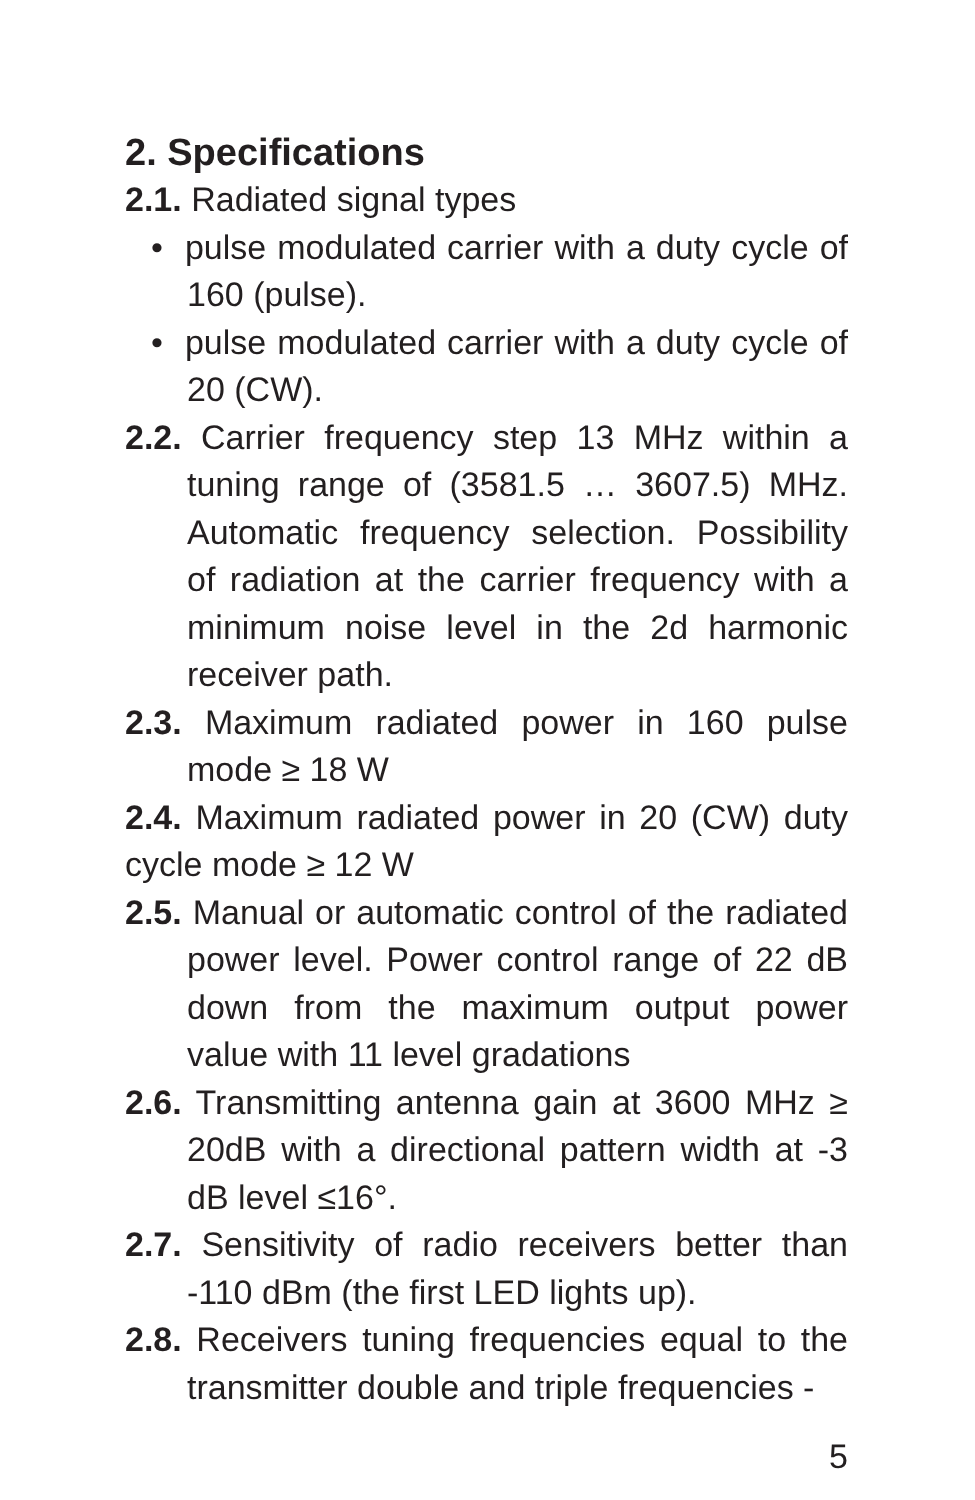2. Specifications
2.1. Radiated signal types
• pulse modulated carrier with a duty cycle of 160 (pulse).
• pulse modulated carrier with a duty cycle of 20 (CW).
2.2. Carrier frequency step 13 MHz within a tuning range of (3581.5 … 3607.5) MHz. Automatic frequency selection. Possibility of radiation at the carrier frequency with a minimum noise level in the 2d harmonic receiver path.
2.3. Maximum radiated power in 160 pulse mode ≥ 18 W
2.4. Maximum radiated power in 20 (CW) duty cycle mode ≥ 12 W
2.5. Manual or automatic control of the radiated power level. Power control range of 22 dB down from the maximum output power value with 11 level gradations
2.6. Transmitting antenna gain at 3600 MHz ≥ 20dB with a directional pattern width at -3 dB level ≤16°.
2.7. Sensitivity of radio receivers better than -110 dBm (the first LED lights up).
2.8. Receivers tuning frequencies equal to the transmitter double and triple frequencies -
5